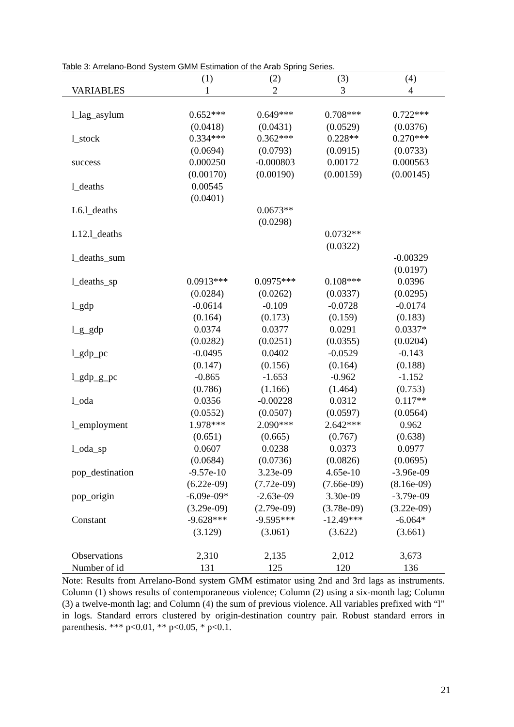Table 3: Arrelano-Bond System GMM Estimation of the Arab Spring Series.
| | (1) | (2) | (3) | (4) |
| --- | --- | --- | --- | --- |
| VARIABLES | 1 | 2 | 3 | 4 |
| l_lag_asylum | 0.652*** | 0.649*** | 0.708*** | 0.722*** |
| | (0.0418) | (0.0431) | (0.0529) | (0.0376) |
| l_stock | 0.334*** | 0.362*** | 0.228** | 0.270*** |
| | (0.0694) | (0.0793) | (0.0915) | (0.0733) |
| success | 0.000250 | -0.000803 | 0.00172 | 0.000563 |
| | (0.00170) | (0.00190) | (0.00159) | (0.00145) |
| l_deaths | 0.00545 | | | |
| | (0.0401) | | | |
| L6.l_deaths | | 0.0673** | | |
| | | (0.0298) | | |
| L12.l_deaths | | | 0.0732** | |
| | | | (0.0322) | |
| l_deaths_sum | | | | -0.00329 |
| | | | | (0.0197) |
| l_deaths_sp | 0.0913*** | 0.0975*** | 0.108*** | 0.0396 |
| | (0.0284) | (0.0262) | (0.0337) | (0.0295) |
| l_gdp | -0.0614 | -0.109 | -0.0728 | -0.0174 |
| | (0.164) | (0.173) | (0.159) | (0.183) |
| l_g_gdp | 0.0374 | 0.0377 | 0.0291 | 0.0337* |
| | (0.0282) | (0.0251) | (0.0355) | (0.0204) |
| l_gdp_pc | -0.0495 | 0.0402 | -0.0529 | -0.143 |
| | (0.147) | (0.156) | (0.164) | (0.188) |
| l_gdp_g_pc | -0.865 | -1.653 | -0.962 | -1.152 |
| | (0.786) | (1.166) | (1.464) | (0.753) |
| l_oda | 0.0356 | -0.00228 | 0.0312 | 0.117** |
| | (0.0552) | (0.0507) | (0.0597) | (0.0564) |
| l_employment | 1.978*** | 2.090*** | 2.642*** | 0.962 |
| | (0.651) | (0.665) | (0.767) | (0.638) |
| l_oda_sp | 0.0607 | 0.0238 | 0.0373 | 0.0977 |
| | (0.0684) | (0.0736) | (0.0826) | (0.0695) |
| pop_destination | -9.57e-10 | 3.23e-09 | 4.65e-10 | -3.96e-09 |
| | (6.22e-09) | (7.72e-09) | (7.66e-09) | (8.16e-09) |
| pop_origin | -6.09e-09* | -2.63e-09 | 3.30e-09 | -3.79e-09 |
| | (3.29e-09) | (2.79e-09) | (3.78e-09) | (3.22e-09) |
| Constant | -9.628*** | -9.595*** | -12.49*** | -6.064* |
| | (3.129) | (3.061) | (3.622) | (3.661) |
| Observations | 2,310 | 2,135 | 2,012 | 3,673 |
| Number of id | 131 | 125 | 120 | 136 |
Note: Results from Arrelano-Bond system GMM estimator using 2nd and 3rd lags as instruments. Column (1) shows results of contemporaneous violence; Column (2) using a six-month lag; Column (3) a twelve-month lag; and Column (4) the sum of previous violence. All variables prefixed with “l” in logs. Standard errors clustered by origin-destination country pair. Robust standard errors in parenthesis. *** p<0.01, ** p<0.05, * p<0.1.
21